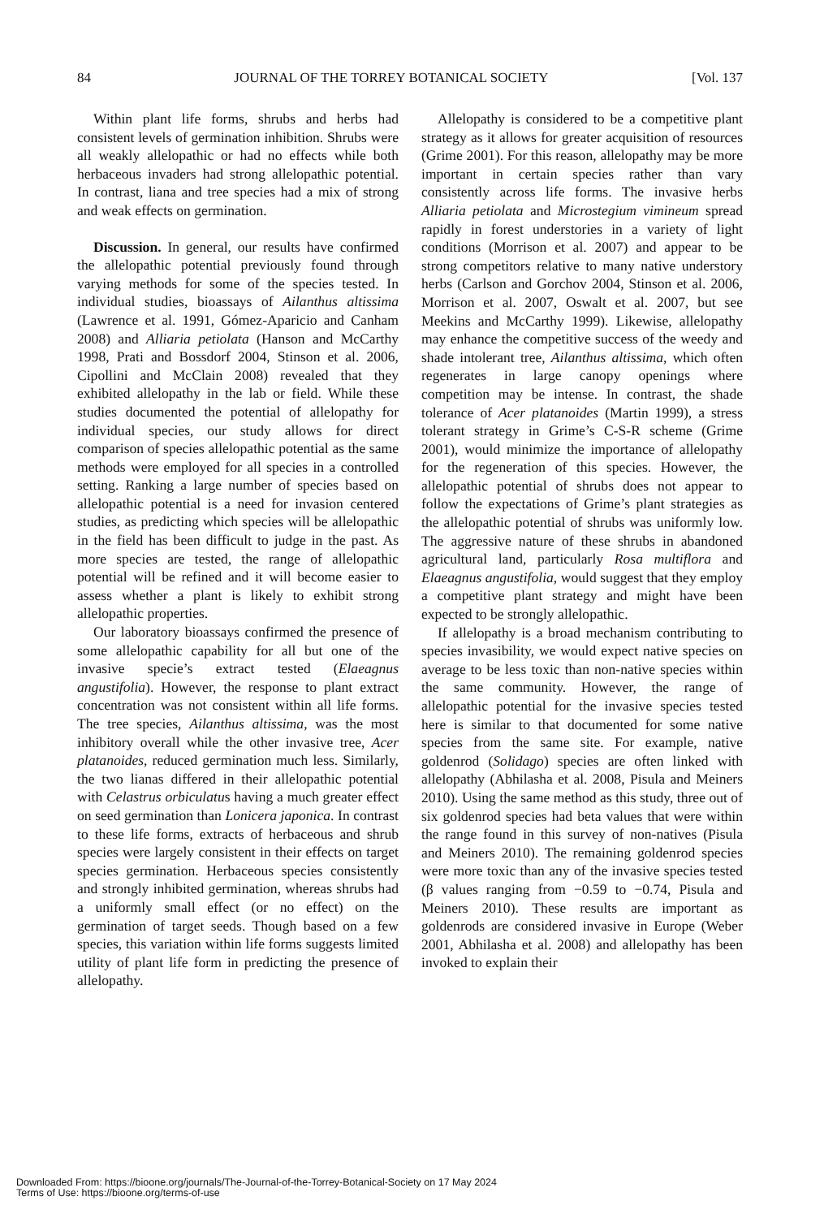84 JOURNAL OF THE TORREY BOTANICAL SOCIETY [Vol. 137
Within plant life forms, shrubs and herbs had consistent levels of germination inhibition. Shrubs were all weakly allelopathic or had no effects while both herbaceous invaders had strong allelopathic potential. In contrast, liana and tree species had a mix of strong and weak effects on germination.
Discussion. In general, our results have confirmed the allelopathic potential previously found through varying methods for some of the species tested. In individual studies, bioassays of Ailanthus altissima (Lawrence et al. 1991, Gómez-Aparicio and Canham 2008) and Alliaria petiolata (Hanson and McCarthy 1998, Prati and Bossdorf 2004, Stinson et al. 2006, Cipollini and McClain 2008) revealed that they exhibited allelopathy in the lab or field. While these studies documented the potential of allelopathy for individual species, our study allows for direct comparison of species allelopathic potential as the same methods were employed for all species in a controlled setting. Ranking a large number of species based on allelopathic potential is a need for invasion centered studies, as predicting which species will be allelopathic in the field has been difficult to judge in the past. As more species are tested, the range of allelopathic potential will be refined and it will become easier to assess whether a plant is likely to exhibit strong allelopathic properties.
Our laboratory bioassays confirmed the presence of some allelopathic capability for all but one of the invasive specie’s extract tested (Elaeagnus angustifolia). However, the response to plant extract concentration was not consistent within all life forms. The tree species, Ailanthus altissima, was the most inhibitory overall while the other invasive tree, Acer platanoides, reduced germination much less. Similarly, the two lianas differed in their allelopathic potential with Celastrus orbiculatus having a much greater effect on seed germination than Lonicera japonica. In contrast to these life forms, extracts of herbaceous and shrub species were largely consistent in their effects on target species germination. Herbaceous species consistently and strongly inhibited germination, whereas shrubs had a uniformly small effect (or no effect) on the germination of target seeds. Though based on a few species, this variation within life forms suggests limited utility of plant life form in predicting the presence of allelopathy.
Allelopathy is considered to be a competitive plant strategy as it allows for greater acquisition of resources (Grime 2001). For this reason, allelopathy may be more important in certain species rather than vary consistently across life forms. The invasive herbs Alliaria petiolata and Microstegium vimineum spread rapidly in forest understories in a variety of light conditions (Morrison et al. 2007) and appear to be strong competitors relative to many native understory herbs (Carlson and Gorchov 2004, Stinson et al. 2006, Morrison et al. 2007, Oswalt et al. 2007, but see Meekins and McCarthy 1999). Likewise, allelopathy may enhance the competitive success of the weedy and shade intolerant tree, Ailanthus altissima, which often regenerates in large canopy openings where competition may be intense. In contrast, the shade tolerance of Acer platanoides (Martin 1999), a stress tolerant strategy in Grime’s C-S-R scheme (Grime 2001), would minimize the importance of allelopathy for the regeneration of this species. However, the allelopathic potential of shrubs does not appear to follow the expectations of Grime’s plant strategies as the allelopathic potential of shrubs was uniformly low. The aggressive nature of these shrubs in abandoned agricultural land, particularly Rosa multiflora and Elaeagnus angustifolia, would suggest that they employ a competitive plant strategy and might have been expected to be strongly allelopathic.
If allelopathy is a broad mechanism contributing to species invasibility, we would expect native species on average to be less toxic than non-native species within the same community. However, the range of allelopathic potential for the invasive species tested here is similar to that documented for some native species from the same site. For example, native goldenrod (Solidago) species are often linked with allelopathy (Abhilasha et al. 2008, Pisula and Meiners 2010). Using the same method as this study, three out of six goldenrod species had beta values that were within the range found in this survey of non-natives (Pisula and Meiners 2010). The remaining goldenrod species were more toxic than any of the invasive species tested (β values ranging from −0.59 to −0.74, Pisula and Meiners 2010). These results are important as goldenrods are considered invasive in Europe (Weber 2001, Abhilasha et al. 2008) and allelopathy has been invoked to explain their
Downloaded From: https://bioone.org/journals/The-Journal-of-the-Torrey-Botanical-Society on 17 May 2024
Terms of Use: https://bioone.org/terms-of-use